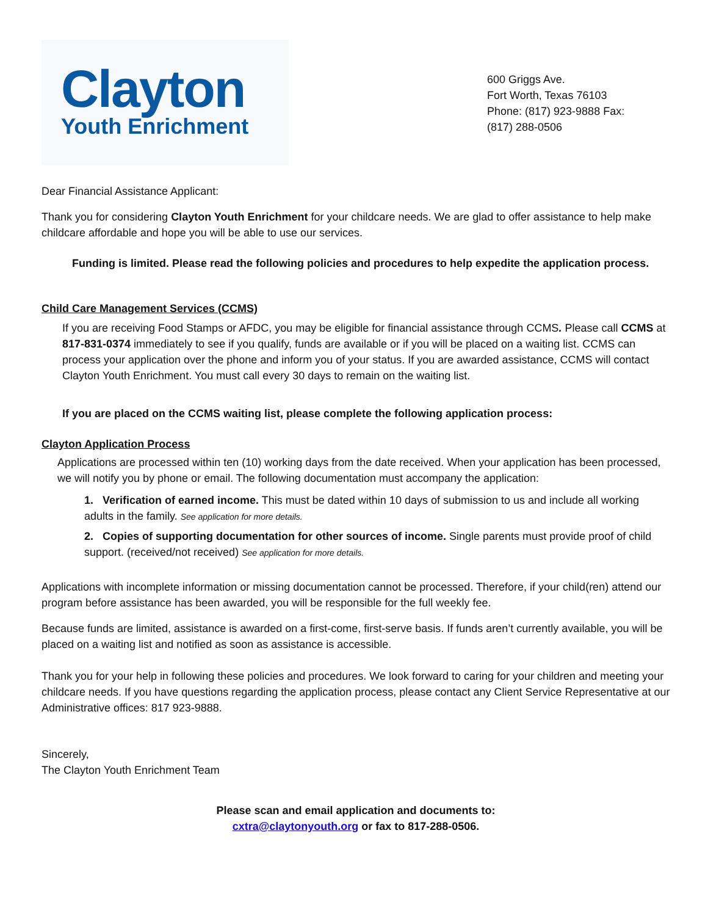Clayton
Youth Enrichment
600 Griggs Ave.
Fort Worth, Texas 76103
Phone: (817) 923-9888 Fax:
(817) 288-0506
Dear Financial Assistance Applicant:
Thank you for considering Clayton Youth Enrichment for your childcare needs. We are glad to offer assistance to help make childcare affordable and hope you will be able to use our services.
Funding is limited. Please read the following policies and procedures to help expedite the application process.
Child Care Management Services (CCMS)
If you are receiving Food Stamps or AFDC, you may be eligible for financial assistance through CCMS. Please call CCMS at 817-831-0374 immediately to see if you qualify, funds are available or if you will be placed on a waiting list. CCMS can process your application over the phone and inform you of your status. If you are awarded assistance, CCMS will contact Clayton Youth Enrichment. You must call every 30 days to remain on the waiting list.
If you are placed on the CCMS waiting list, please complete the following application process:
Clayton Application Process
Applications are processed within ten (10) working days from the date received. When your application has been processed, we will notify you by phone or email. The following documentation must accompany the application:
1. Verification of earned income. This must be dated within 10 days of submission to us and include all working adults in the family. See application for more details.
2. Copies of supporting documentation for other sources of income. Single parents must provide proof of child support. (received/not received) See application for more details.
Applications with incomplete information or missing documentation cannot be processed. Therefore, if your child(ren) attend our program before assistance has been awarded, you will be responsible for the full weekly fee.
Because funds are limited, assistance is awarded on a first-come, first-serve basis. If funds aren’t currently available, you will be placed on a waiting list and notified as soon as assistance is accessible.
Thank you for your help in following these policies and procedures. We look forward to caring for your children and meeting your childcare needs. If you have questions regarding the application process, please contact any Client Service Representative at our Administrative offices: 817 923-9888.
Sincerely,
The Clayton Youth Enrichment Team
Please scan and email application and documents to:
cxtra@claytonyouth.org or fax to 817-288-0506.